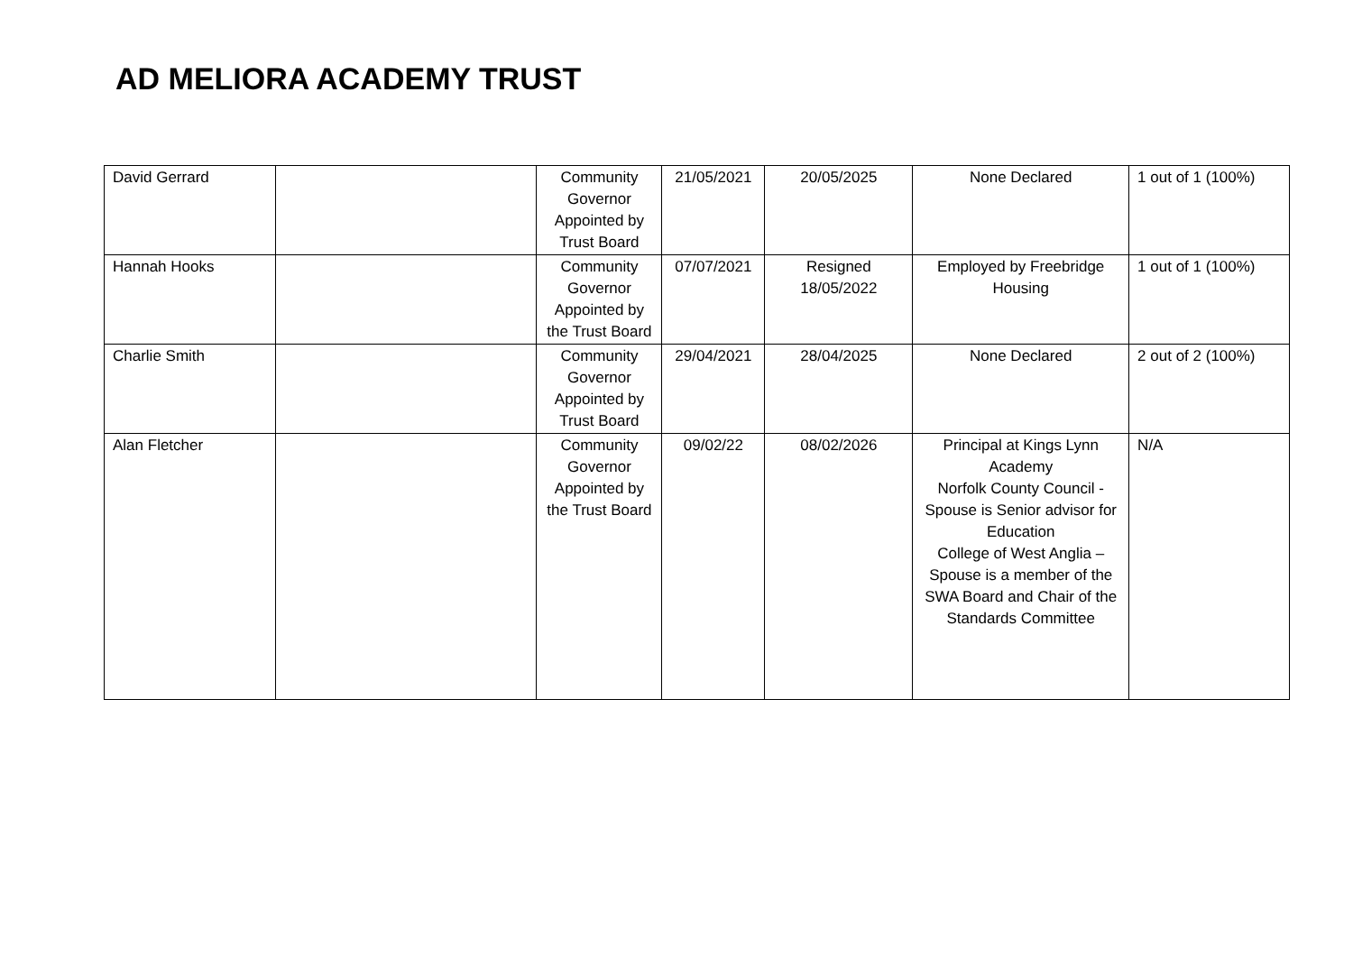AD MELIORA ACADEMY TRUST
| David Gerrard | | Community Governor Appointed by Trust Board | 21/05/2021 | 20/05/2025 | None Declared | 1 out of 1 (100%) |
| Hannah Hooks | | Community Governor Appointed by the Trust Board | 07/07/2021 | Resigned 18/05/2022 | Employed by Freebridge Housing | 1 out of 1 (100%) |
| Charlie Smith | | Community Governor Appointed by Trust Board | 29/04/2021 | 28/04/2025 | None Declared | 2 out of 2 (100%) |
| Alan Fletcher | | Community Governor Appointed by the Trust Board | 09/02/22 | 08/02/2026 | Principal at Kings Lynn Academy Norfolk County Council - Spouse is Senior advisor for Education College of West Anglia – Spouse is a member of the SWA Board and Chair of the Standards Committee | N/A |